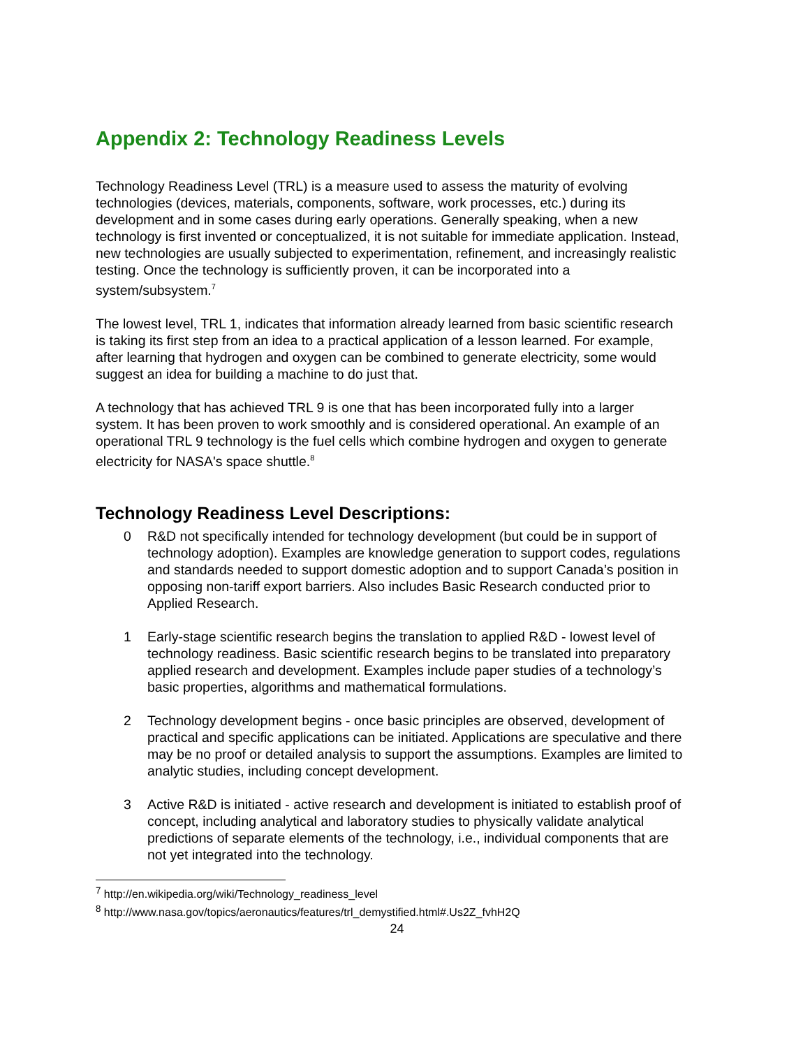Appendix 2: Technology Readiness Levels
Technology Readiness Level (TRL) is a measure used to assess the maturity of evolving technologies (devices, materials, components, software, work processes, etc.) during its development and in some cases during early operations. Generally speaking, when a new technology is first invented or conceptualized, it is not suitable for immediate application. Instead, new technologies are usually subjected to experimentation, refinement, and increasingly realistic testing. Once the technology is sufficiently proven, it can be incorporated into a system/subsystem.<sup>7</sup>
The lowest level, TRL 1, indicates that information already learned from basic scientific research is taking its first step from an idea to a practical application of a lesson learned. For example, after learning that hydrogen and oxygen can be combined to generate electricity, some would suggest an idea for building a machine to do just that.
A technology that has achieved TRL 9 is one that has been incorporated fully into a larger system. It has been proven to work smoothly and is considered operational. An example of an operational TRL 9 technology is the fuel cells which combine hydrogen and oxygen to generate electricity for NASA's space shuttle.<sup>8</sup>
Technology Readiness Level Descriptions:
0 R&D not specifically intended for technology development (but could be in support of technology adoption). Examples are knowledge generation to support codes, regulations and standards needed to support domestic adoption and to support Canada’s position in opposing non-tariff export barriers. Also includes Basic Research conducted prior to Applied Research.
1 Early-stage scientific research begins the translation to applied R&D - lowest level of technology readiness. Basic scientific research begins to be translated into preparatory applied research and development. Examples include paper studies of a technology’s basic properties, algorithms and mathematical formulations.
2 Technology development begins - once basic principles are observed, development of practical and specific applications can be initiated. Applications are speculative and there may be no proof or detailed analysis to support the assumptions. Examples are limited to analytic studies, including concept development.
3 Active R&D is initiated - active research and development is initiated to establish proof of concept, including analytical and laboratory studies to physically validate analytical predictions of separate elements of the technology, i.e., individual components that are not yet integrated into the technology.
<sup>7</sup> http://en.wikipedia.org/wiki/Technology_readiness_level
<sup>8</sup> http://www.nasa.gov/topics/aeronautics/features/trl_demystified.html#.Us2Z_fvhH2Q
24